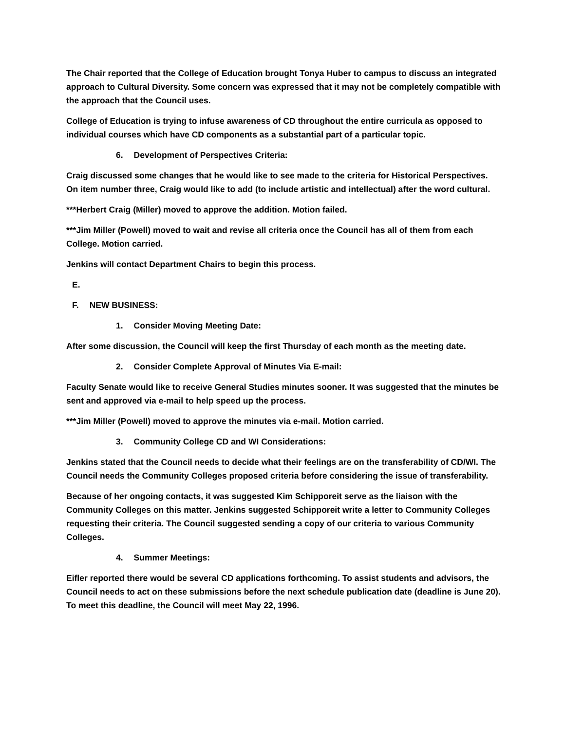The Chair reported that the College of Education brought Tonya Huber to campus to discuss an integrated approach to Cultural Diversity. Some concern was expressed that it may not be completely compatible with the approach that the Council uses.
College of Education is trying to infuse awareness of CD throughout the entire curricula as opposed to individual courses which have CD components as a substantial part of a particular topic.
6. Development of Perspectives Criteria:
Craig discussed some changes that he would like to see made to the criteria for Historical Perspectives. On item number three, Craig would like to add (to include artistic and intellectual) after the word cultural.
***Herbert Craig (Miller) moved to approve the addition. Motion failed.
***Jim Miller (Powell) moved to wait and revise all criteria once the Council has all of them from each College. Motion carried.
Jenkins will contact Department Chairs to begin this process.
E.
F. NEW BUSINESS:
1. Consider Moving Meeting Date:
After some discussion, the Council will keep the first Thursday of each month as the meeting date.
2. Consider Complete Approval of Minutes Via E-mail:
Faculty Senate would like to receive General Studies minutes sooner. It was suggested that the minutes be sent and approved via e-mail to help speed up the process.
***Jim Miller (Powell) moved to approve the minutes via e-mail. Motion carried.
3. Community College CD and WI Considerations:
Jenkins stated that the Council needs to decide what their feelings are on the transferability of CD/WI. The Council needs the Community Colleges proposed criteria before considering the issue of transferability.
Because of her ongoing contacts, it was suggested Kim Schipporeit serve as the liaison with the Community Colleges on this matter. Jenkins suggested Schipporeit write a letter to Community Colleges requesting their criteria. The Council suggested sending a copy of our criteria to various Community Colleges.
4. Summer Meetings:
Eifler reported there would be several CD applications forthcoming. To assist students and advisors, the Council needs to act on these submissions before the next schedule publication date (deadline is June 20). To meet this deadline, the Council will meet May 22, 1996.